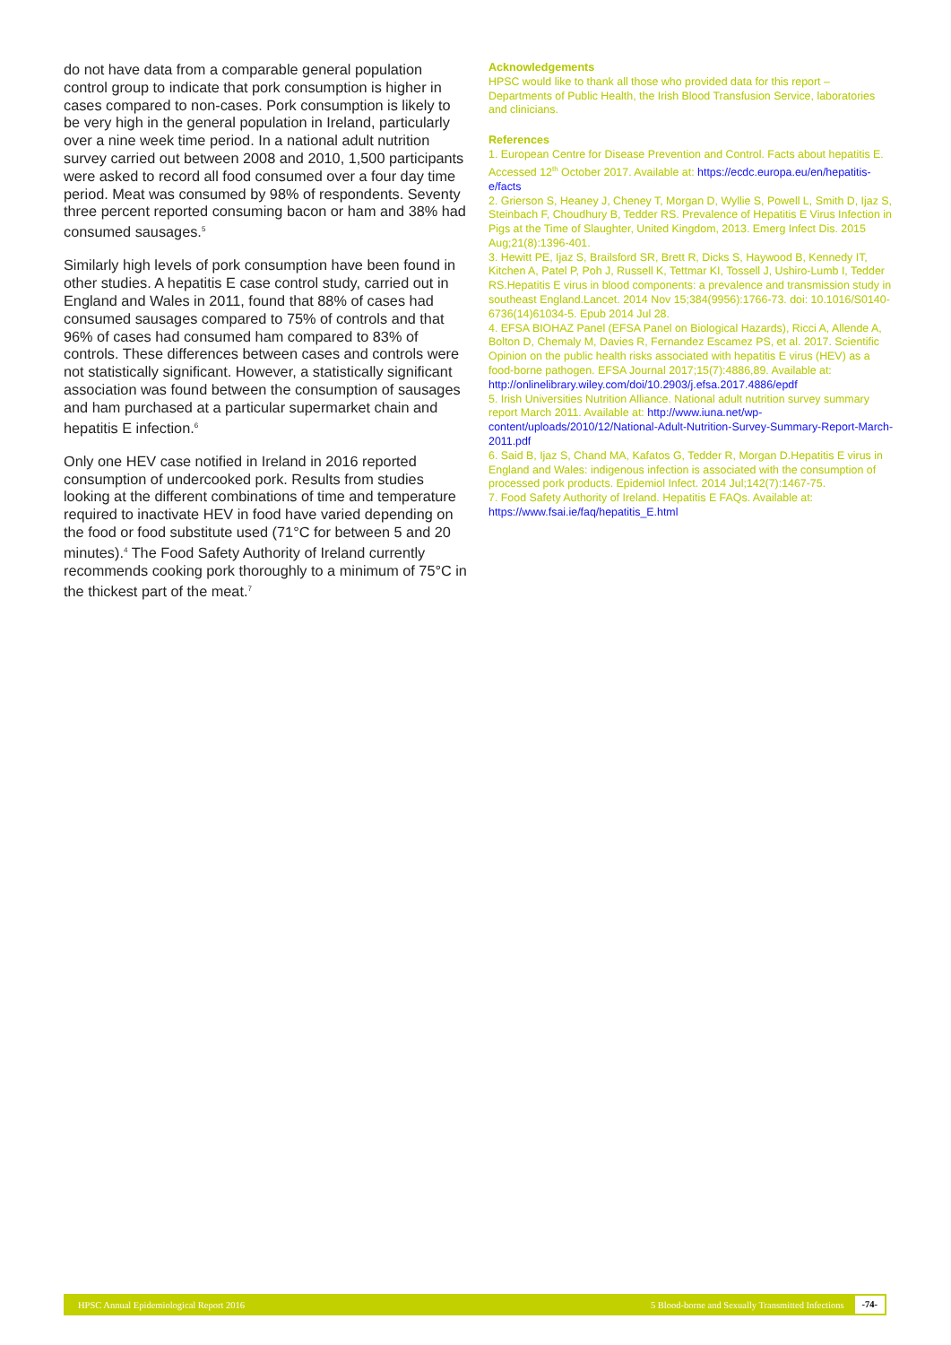do not have data from a comparable general population control group to indicate that pork consumption is higher in cases compared to non-cases. Pork consumption is likely to be very high in the general population in Ireland, particularly over a nine week time period. In a national adult nutrition survey carried out between 2008 and 2010, 1,500 participants were asked to record all food consumed over a four day time period. Meat was consumed by 98% of respondents. Seventy three percent reported consuming bacon or ham and 38% had consumed sausages.<sup>5</sup>
Similarly high levels of pork consumption have been found in other studies. A hepatitis E case control study, carried out in England and Wales in 2011, found that 88% of cases had consumed sausages compared to 75% of controls and that 96% of cases had consumed ham compared to 83% of controls. These differences between cases and controls were not statistically significant. However, a statistically significant association was found between the consumption of sausages and ham purchased at a particular supermarket chain and hepatitis E infection.<sup>6</sup>
Only one HEV case notified in Ireland in 2016 reported consumption of undercooked pork. Results from studies looking at the different combinations of time and temperature required to inactivate HEV in food have varied depending on the food or food substitute used (71°C for between 5 and 20 minutes).<sup>4</sup> The Food Safety Authority of Ireland currently recommends cooking pork thoroughly to a minimum of 75°C in the thickest part of the meat.<sup>7</sup>
Acknowledgements
HPSC would like to thank all those who provided data for this report – Departments of Public Health, the Irish Blood Transfusion Service, laboratories and clinicians.
References
1. European Centre for Disease Prevention and Control. Facts about hepatitis E. Accessed 12<sup>th</sup> October 2017. Available at: https://ecdc.europa.eu/en/hepatitis-e/facts
2. Grierson S, Heaney J, Cheney T, Morgan D, Wyllie S, Powell L, Smith D, Ijaz S, Steinbach F, Choudhury B, Tedder RS. Prevalence of Hepatitis E Virus Infection in Pigs at the Time of Slaughter, United Kingdom, 2013. Emerg Infect Dis. 2015 Aug;21(8):1396-401.
3. Hewitt PE, Ijaz S, Brailsford SR, Brett R, Dicks S, Haywood B, Kennedy IT, Kitchen A, Patel P, Poh J, Russell K, Tettmar KI, Tossell J, Ushiro-Lumb I, Tedder RS.Hepatitis E virus in blood components: a prevalence and transmission study in southeast England.Lancet. 2014 Nov 15;384(9956):1766-73. doi: 10.1016/S0140-6736(14)61034-5. Epub 2014 Jul 28.
4. EFSA BIOHAZ Panel (EFSA Panel on Biological Hazards), Ricci A, Allende A, Bolton D, Chemaly M, Davies R, Fernandez Escamez PS, et al. 2017. Scientific Opinion on the public health risks associated with hepatitis E virus (HEV) as a food-borne pathogen. EFSA Journal 2017;15(7):4886,89. Available at: http://onlinelibrary.wiley.com/doi/10.2903/j.efsa.2017.4886/epdf
5. Irish Universities Nutrition Alliance. National adult nutrition survey summary report March 2011. Available at: http://www.iuna.net/wp-content/uploads/2010/12/National-Adult-Nutrition-Survey-Summary-Report-March-2011.pdf
6. Said B, Ijaz S, Chand MA, Kafatos G, Tedder R, Morgan D.Hepatitis E virus in England and Wales: indigenous infection is associated with the consumption of processed pork products. Epidemiol Infect. 2014 Jul;142(7):1467-75.
7. Food Safety Authority of Ireland. Hepatitis E FAQs. Available at: https://www.fsai.ie/faq/hepatitis_E.html
HPSC Annual Epidemiological Report 2016 5 Blood-borne and Sexually Transmitted Infections -74-